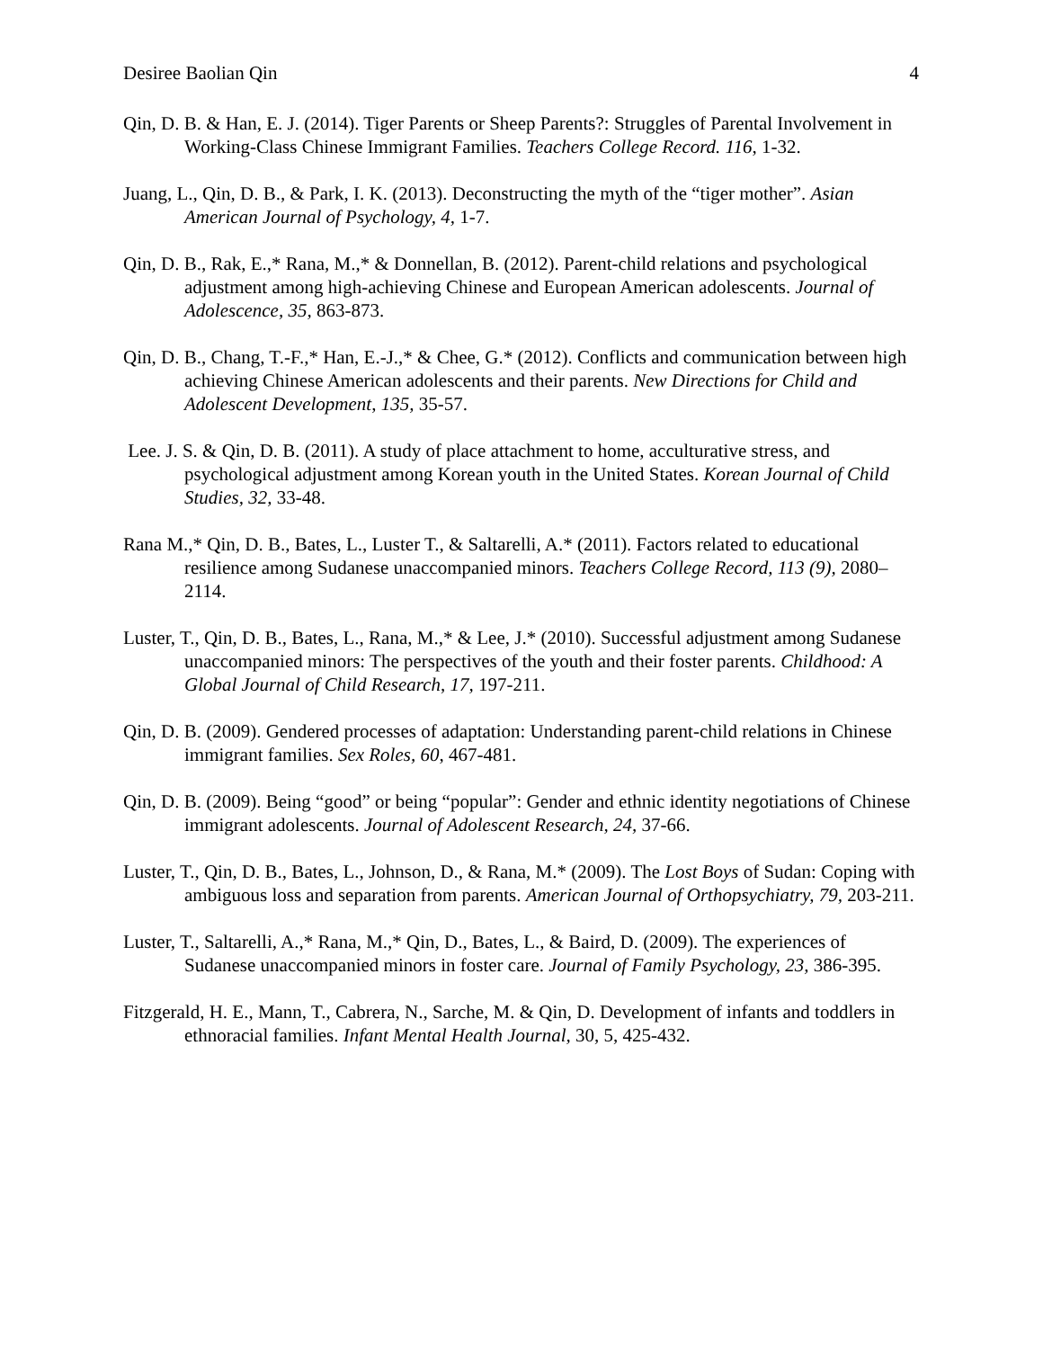Desiree Baolian Qin 4
Qin, D. B. & Han, E. J. (2014). Tiger Parents or Sheep Parents?: Struggles of Parental Involvement in Working-Class Chinese Immigrant Families. Teachers College Record. 116, 1-32.
Juang, L., Qin, D. B., & Park, I. K. (2013). Deconstructing the myth of the “tiger mother”. Asian American Journal of Psychology, 4, 1-7.
Qin, D. B., Rak, E.,* Rana, M.,* & Donnellan, B. (2012). Parent-child relations and psychological adjustment among high-achieving Chinese and European American adolescents. Journal of Adolescence, 35, 863-873.
Qin, D. B., Chang, T.-F.,* Han, E.-J.,* & Chee, G.* (2012). Conflicts and communication between high achieving Chinese American adolescents and their parents. New Directions for Child and Adolescent Development, 135, 35-57.
Lee. J. S. & Qin, D. B. (2011). A study of place attachment to home, acculturative stress, and psychological adjustment among Korean youth in the United States. Korean Journal of Child Studies, 32, 33-48.
Rana M.,* Qin, D. B., Bates, L., Luster T., & Saltarelli, A.* (2011). Factors related to educational resilience among Sudanese unaccompanied minors. Teachers College Record, 113 (9), 2080–2114.
Luster, T., Qin, D. B., Bates, L., Rana, M.,* & Lee, J.* (2010). Successful adjustment among Sudanese unaccompanied minors: The perspectives of the youth and their foster parents. Childhood: A Global Journal of Child Research, 17, 197-211.
Qin, D. B. (2009). Gendered processes of adaptation: Understanding parent-child relations in Chinese immigrant families. Sex Roles, 60, 467-481.
Qin, D. B. (2009). Being “good” or being “popular”: Gender and ethnic identity negotiations of Chinese immigrant adolescents. Journal of Adolescent Research, 24, 37-66.
Luster, T., Qin, D. B., Bates, L., Johnson, D., & Rana, M.* (2009). The Lost Boys of Sudan: Coping with ambiguous loss and separation from parents. American Journal of Orthopsychiatry, 79, 203-211.
Luster, T., Saltarelli, A.,* Rana, M.,* Qin, D., Bates, L., & Baird, D. (2009). The experiences of Sudanese unaccompanied minors in foster care. Journal of Family Psychology, 23, 386-395.
Fitzgerald, H. E., Mann, T., Cabrera, N., Sarche, M. & Qin, D. Development of infants and toddlers in ethnoracial families. Infant Mental Health Journal, 30, 5, 425-432.